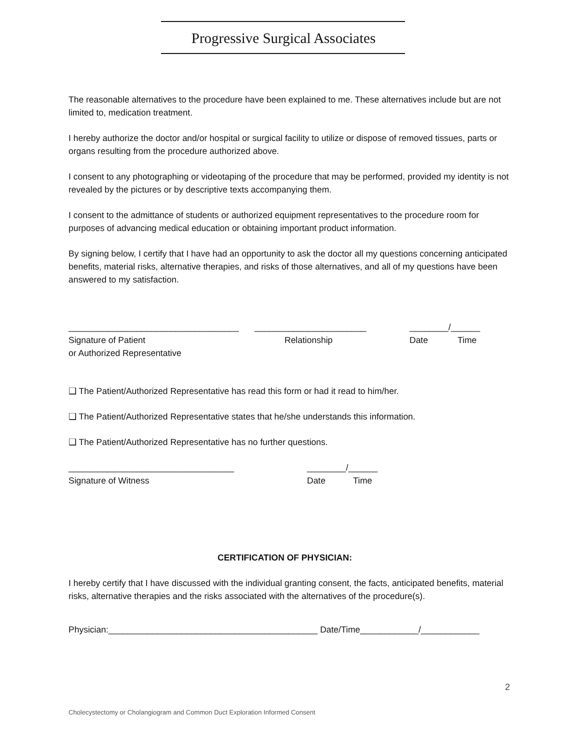Progressive Surgical Associates
The reasonable alternatives to the procedure have been explained to me. These alternatives include but are not limited to, medication treatment.
I hereby authorize the doctor and/or hospital or surgical facility to utilize or dispose of removed tissues, parts or organs resulting from the procedure authorized above.
I consent to any photographing or videotaping of the procedure that may be performed, provided my identity is not revealed by the pictures or by descriptive texts accompanying them.
I consent to the admittance of students or authorized equipment representatives to the procedure room for purposes of advancing medical education or obtaining important product information.
By signing below, I certify that I have had an opportunity to ask the doctor all my questions concerning anticipated benefits, material risks, alternative therapies, and risks of those alternatives, and all of my questions have been answered to my satisfaction.
___________________________________ _______________________ ________/______
Signature of Patient Relationship Date Time
or Authorized Representative
❑ The Patient/Authorized Representative has read this form or had it read to him/her.
❑ The Patient/Authorized Representative states that he/she understands this information.
❑ The Patient/Authorized Representative has no further questions.
__________________________________ ________/______
Signature of Witness Date Time
CERTIFICATION OF PHYSICIAN:
I hereby certify that I have discussed with the individual granting consent, the facts, anticipated benefits, material risks, alternative therapies and the risks associated with the alternatives of the procedure(s).
Physician:___________________________________________ Date/Time____________/____________
2
Cholecystectomy or Cholangiogram and Common Duct Exploration Informed Consent